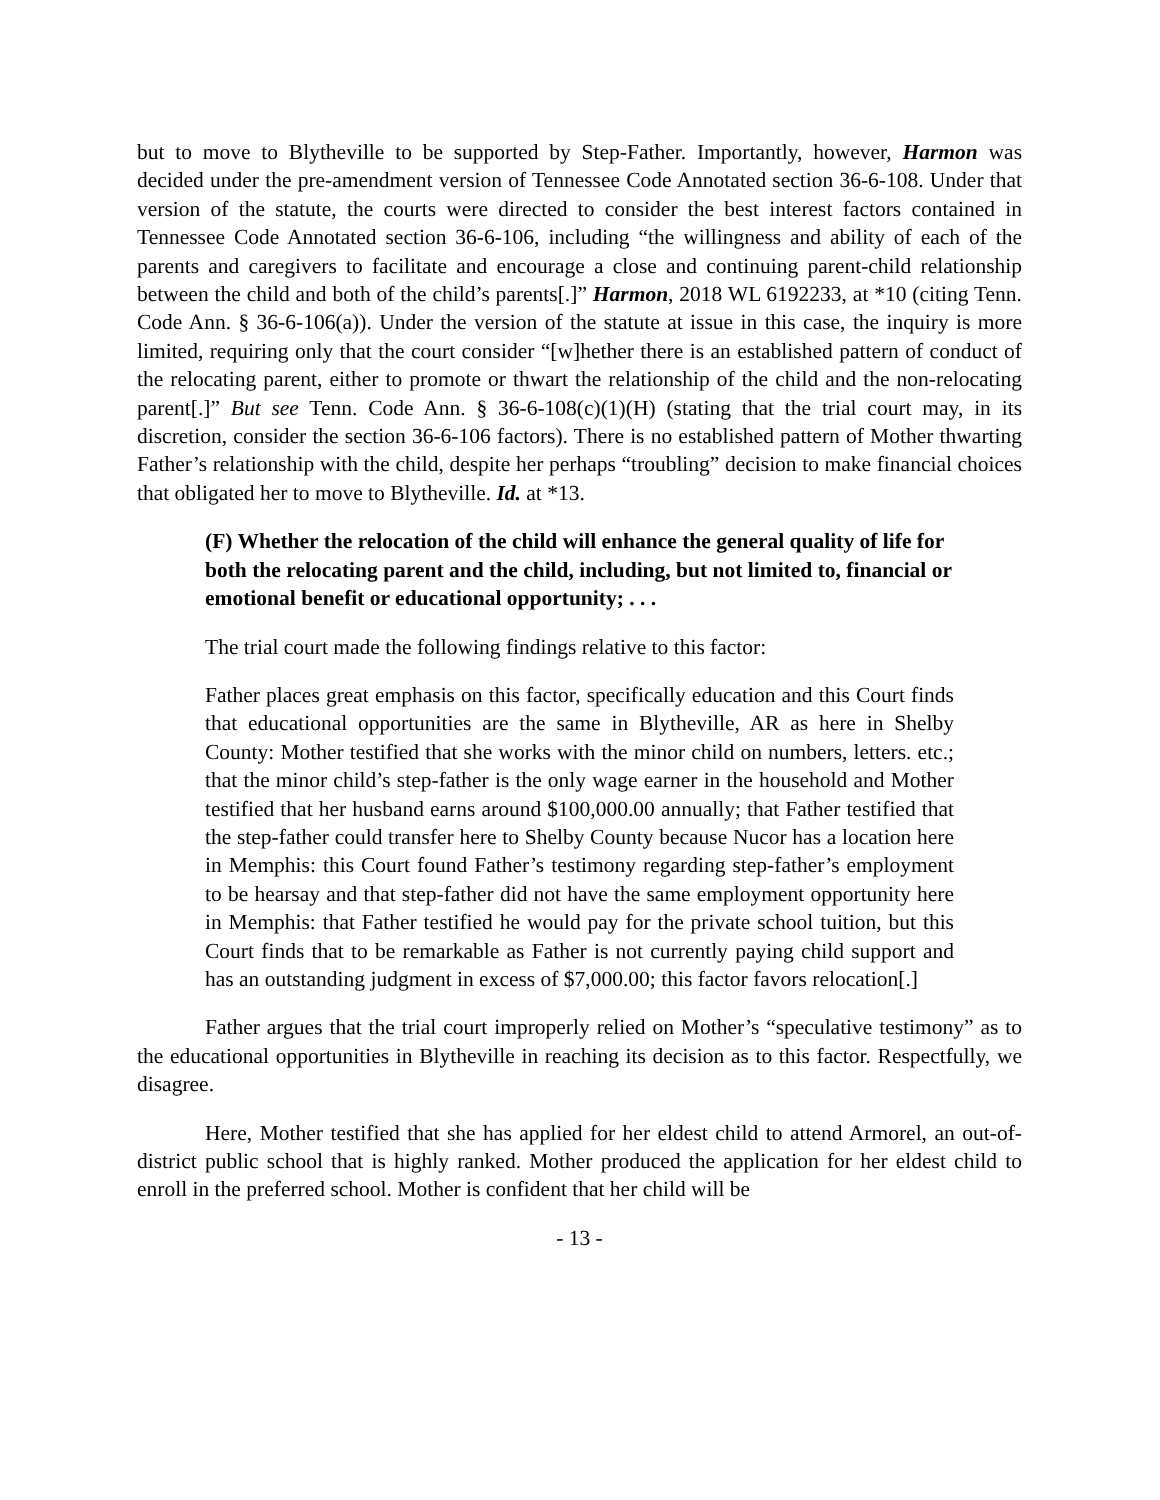but to move to Blytheville to be supported by Step-Father. Importantly, however, Harmon was decided under the pre-amendment version of Tennessee Code Annotated section 36-6-108. Under that version of the statute, the courts were directed to consider the best interest factors contained in Tennessee Code Annotated section 36-6-106, including “the willingness and ability of each of the parents and caregivers to facilitate and encourage a close and continuing parent-child relationship between the child and both of the child’s parents[.]” Harmon, 2018 WL 6192233, at *10 (citing Tenn. Code Ann. § 36-6-106(a)). Under the version of the statute at issue in this case, the inquiry is more limited, requiring only that the court consider “[w]hether there is an established pattern of conduct of the relocating parent, either to promote or thwart the relationship of the child and the non-relocating parent[.]” But see Tenn. Code Ann. § 36-6-108(c)(1)(H) (stating that the trial court may, in its discretion, consider the section 36-6-106 factors). There is no established pattern of Mother thwarting Father’s relationship with the child, despite her perhaps “troubling” decision to make financial choices that obligated her to move to Blytheville. Id. at *13.
(F) Whether the relocation of the child will enhance the general quality of life for both the relocating parent and the child, including, but not limited to, financial or emotional benefit or educational opportunity; . . .
The trial court made the following findings relative to this factor:
Father places great emphasis on this factor, specifically education and this Court finds that educational opportunities are the same in Blytheville, AR as here in Shelby County: Mother testified that she works with the minor child on numbers, letters. etc.; that the minor child’s step-father is the only wage earner in the household and Mother testified that her husband earns around $100,000.00 annually; that Father testified that the step-father could transfer here to Shelby County because Nucor has a location here in Memphis: this Court found Father’s testimony regarding step-father’s employment to be hearsay and that step-father did not have the same employment opportunity here in Memphis: that Father testified he would pay for the private school tuition, but this Court finds that to be remarkable as Father is not currently paying child support and has an outstanding judgment in excess of $7,000.00; this factor favors relocation[.]
Father argues that the trial court improperly relied on Mother’s “speculative testimony” as to the educational opportunities in Blytheville in reaching its decision as to this factor. Respectfully, we disagree.
Here, Mother testified that she has applied for her eldest child to attend Armorel, an out-of-district public school that is highly ranked. Mother produced the application for her eldest child to enroll in the preferred school. Mother is confident that her child will be
- 13 -